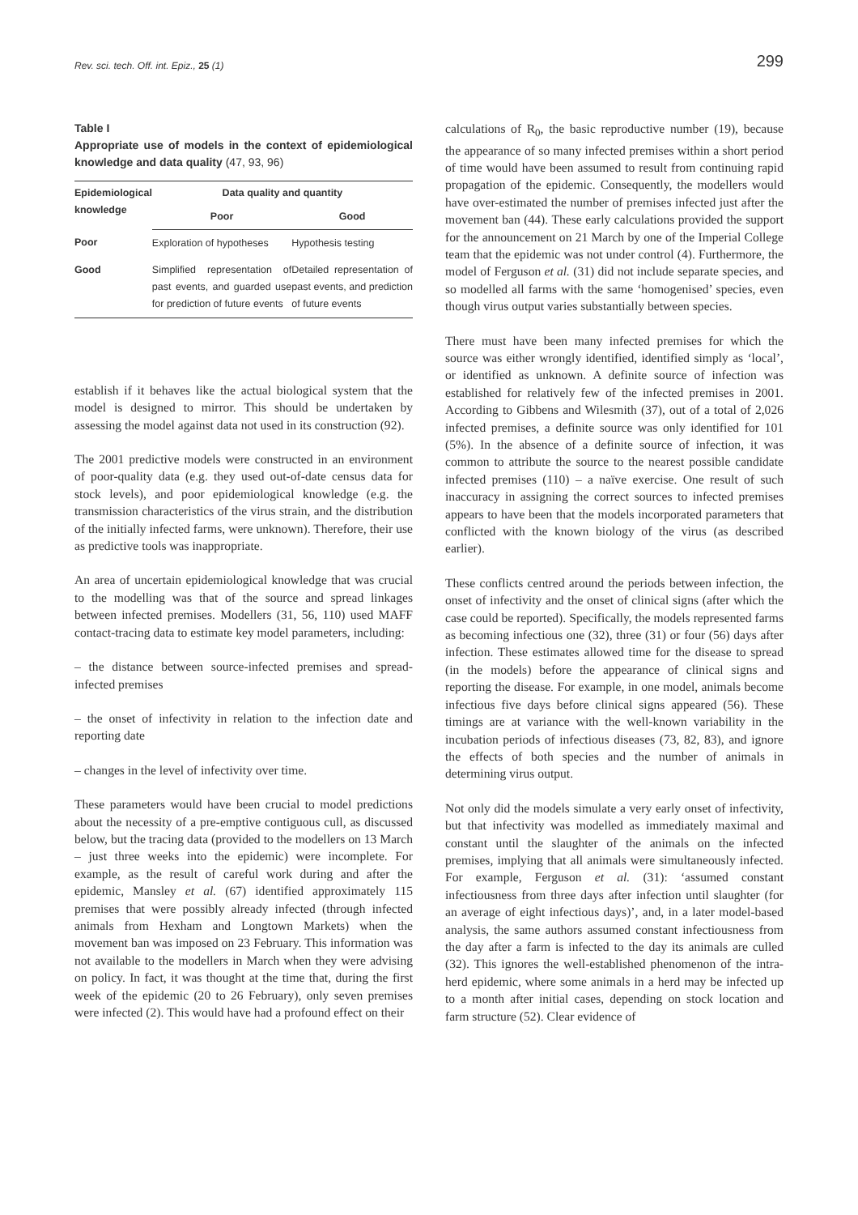Rev. sci. tech. Off. int. Epiz., 25 (1)
299
Table I
Appropriate use of models in the context of epidemiological knowledge and data quality (47, 93, 96)
| Epidemiological knowledge | Data quality and quantity | |
| --- | --- | --- |
| | Poor | Good |
| Poor | Exploration of hypotheses | Hypothesis testing |
| Good | Simplified representation of past events, and guarded use for prediction of future events | Detailed representation of past events, and prediction of future events |
establish if it behaves like the actual biological system that the model is designed to mirror. This should be undertaken by assessing the model against data not used in its construction (92).
The 2001 predictive models were constructed in an environment of poor-quality data (e.g. they used out-of-date census data for stock levels), and poor epidemiological knowledge (e.g. the transmission characteristics of the virus strain, and the distribution of the initially infected farms, were unknown). Therefore, their use as predictive tools was inappropriate.
An area of uncertain epidemiological knowledge that was crucial to the modelling was that of the source and spread linkages between infected premises. Modellers (31, 56, 110) used MAFF contact-tracing data to estimate key model parameters, including:
– the distance between source-infected premises and spread-infected premises
– the onset of infectivity in relation to the infection date and reporting date
– changes in the level of infectivity over time.
These parameters would have been crucial to model predictions about the necessity of a pre-emptive contiguous cull, as discussed below, but the tracing data (provided to the modellers on 13 March – just three weeks into the epidemic) were incomplete. For example, as the result of careful work during and after the epidemic, Mansley et al. (67) identified approximately 115 premises that were possibly already infected (through infected animals from Hexham and Longtown Markets) when the movement ban was imposed on 23 February. This information was not available to the modellers in March when they were advising on policy. In fact, it was thought at the time that, during the first week of the epidemic (20 to 26 February), only seven premises were infected (2). This would have had a profound effect on their
calculations of R<sub>0</sub>, the basic reproductive number (19), because the appearance of so many infected premises within a short period of time would have been assumed to result from continuing rapid propagation of the epidemic. Consequently, the modellers would have over-estimated the number of premises infected just after the movement ban (44). These early calculations provided the support for the announcement on 21 March by one of the Imperial College team that the epidemic was not under control (4). Furthermore, the model of Ferguson et al. (31) did not include separate species, and so modelled all farms with the same ‘homogenised’ species, even though virus output varies substantially between species.
There must have been many infected premises for which the source was either wrongly identified, identified simply as ‘local’, or identified as unknown. A definite source of infection was established for relatively few of the infected premises in 2001. According to Gibbens and Wilesmith (37), out of a total of 2,026 infected premises, a definite source was only identified for 101 (5%). In the absence of a definite source of infection, it was common to attribute the source to the nearest possible candidate infected premises (110) – a naïve exercise. One result of such inaccuracy in assigning the correct sources to infected premises appears to have been that the models incorporated parameters that conflicted with the known biology of the virus (as described earlier).
These conflicts centred around the periods between infection, the onset of infectivity and the onset of clinical signs (after which the case could be reported). Specifically, the models represented farms as becoming infectious one (32), three (31) or four (56) days after infection. These estimates allowed time for the disease to spread (in the models) before the appearance of clinical signs and reporting the disease. For example, in one model, animals become infectious five days before clinical signs appeared (56). These timings are at variance with the well-known variability in the incubation periods of infectious diseases (73, 82, 83), and ignore the effects of both species and the number of animals in determining virus output.
Not only did the models simulate a very early onset of infectivity, but that infectivity was modelled as immediately maximal and constant until the slaughter of the animals on the infected premises, implying that all animals were simultaneously infected. For example, Ferguson et al. (31): ‘assumed constant infectiousness from three days after infection until slaughter (for an average of eight infectious days)’, and, in a later model-based analysis, the same authors assumed constant infectiousness from the day after a farm is infected to the day its animals are culled (32). This ignores the well-established phenomenon of the intra-herd epidemic, where some animals in a herd may be infected up to a month after initial cases, depending on stock location and farm structure (52). Clear evidence of